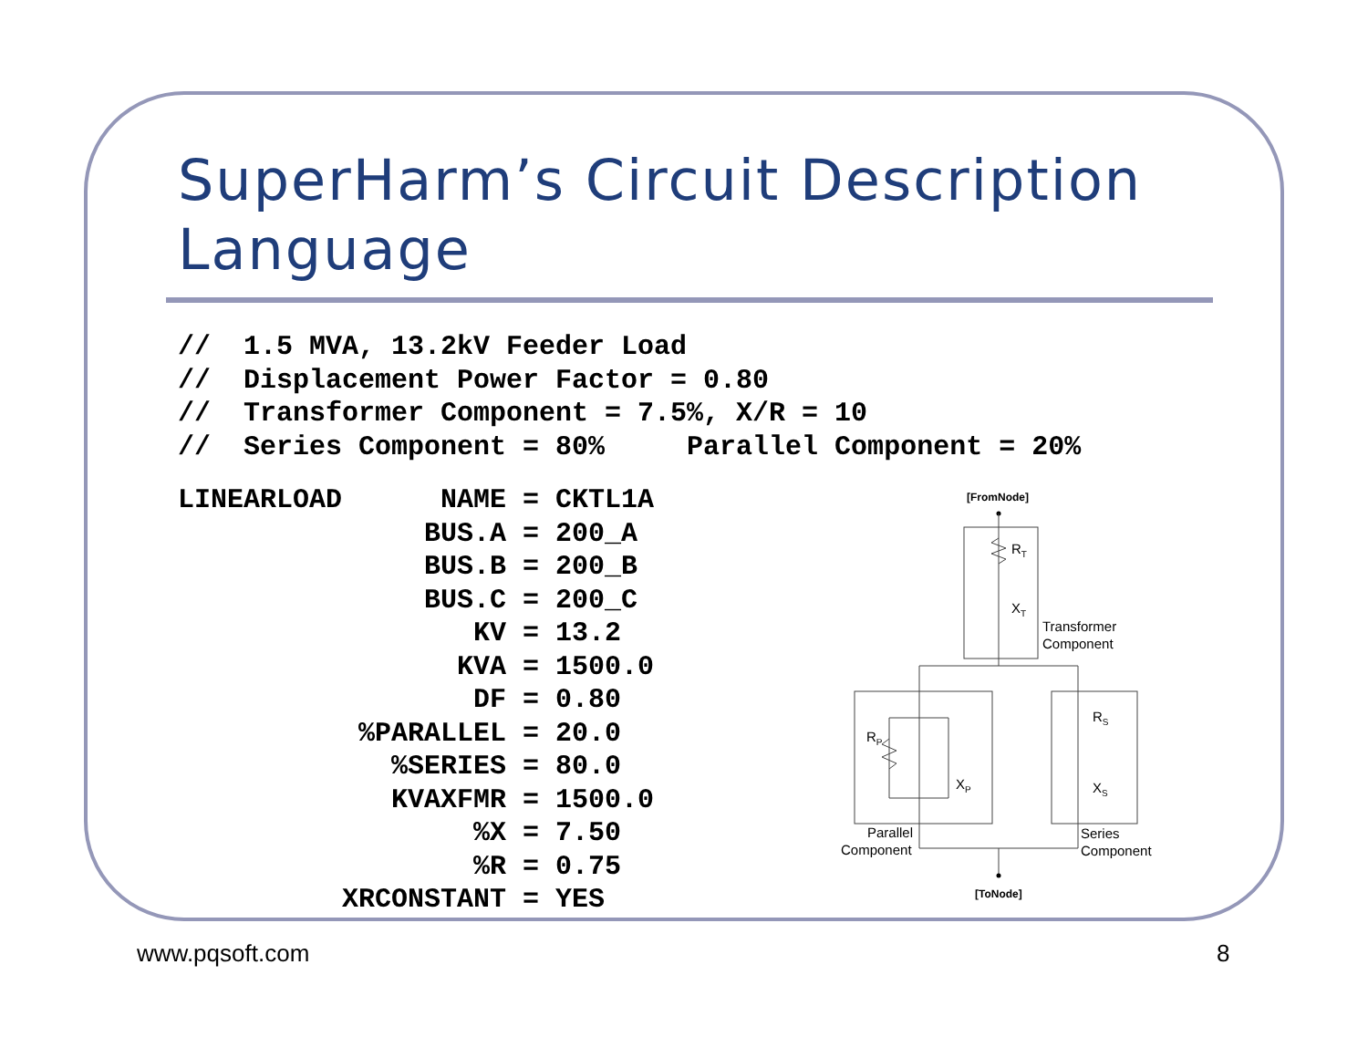SuperHarm’s Circuit Description Language
//  1.5 MVA, 13.2kV Feeder Load
//  Displacement Power Factor = 0.80
//  Transformer Component = 7.5%, X/R = 10
//  Series Component = 80%     Parallel Component = 20%
LINEARLOAD      NAME = CKTL1A
               BUS.A = 200_A
               BUS.B = 200_B
               BUS.C = 200_C
                  KV = 13.2
                 KVA = 1500.0
                  DF = 0.80
           %PARALLEL = 20.0
             %SERIES = 80.0
             KVAXFMR = 1500.0
                  %X = 7.50
                  %R = 0.75
          XRCONSTANT = YES
[FromNode]
RT
XT
Transformer
Component
RP
XP
RS
XS
Parallel
Component
Series
Component
[ToNode]
www.pqsoft.com 8